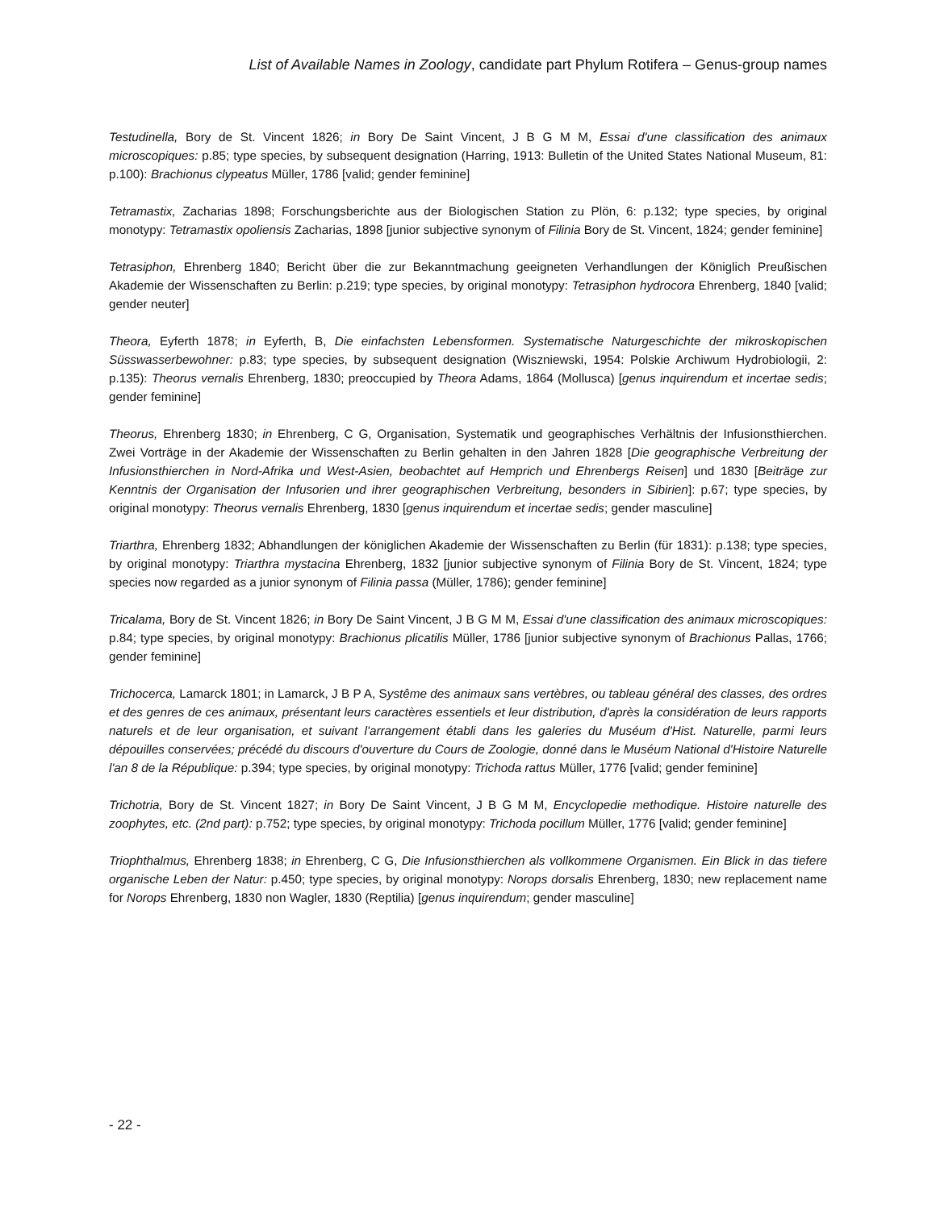List of Available Names in Zoology, candidate part Phylum Rotifera – Genus-group names
Testudinella, Bory de St. Vincent 1826; in Bory De Saint Vincent, J B G M M, Essai d'une classification des animaux microscopiques: p.85; type species, by subsequent designation (Harring, 1913: Bulletin of the United States National Museum, 81: p.100): Brachionus clypeatus Müller, 1786 [valid; gender feminine]
Tetramastix, Zacharias 1898; Forschungsberichte aus der Biologischen Station zu Plön, 6: p.132; type species, by original monotypy: Tetramastix opoliensis Zacharias, 1898 [junior subjective synonym of Filinia Bory de St. Vincent, 1824; gender feminine]
Tetrasiphon, Ehrenberg 1840; Bericht über die zur Bekanntmachung geeigneten Verhandlungen der Königlich Preußischen Akademie der Wissenschaften zu Berlin: p.219; type species, by original monotypy: Tetrasiphon hydrocora Ehrenberg, 1840 [valid; gender neuter]
Theora, Eyferth 1878; in Eyferth, B, Die einfachsten Lebensformen. Systematische Naturgeschichte der mikroskopischen Süsswasserbewohner: p.83; type species, by subsequent designation (Wiszniewski, 1954: Polskie Archiwum Hydrobiologii, 2: p.135): Theorus vernalis Ehrenberg, 1830; preoccupied by Theora Adams, 1864 (Mollusca) [genus inquirendum et incertae sedis; gender feminine]
Theorus, Ehrenberg 1830; in Ehrenberg, C G, Organisation, Systematik und geographisches Verhältnis der Infusionsthierchen. Zwei Vorträge in der Akademie der Wissenschaften zu Berlin gehalten in den Jahren 1828 [Die geographische Verbreitung der Infusionsthierchen in Nord-Afrika und West-Asien, beobachtet auf Hemprich und Ehrenbergs Reisen] und 1830 [Beiträge zur Kenntnis der Organisation der Infusorien und ihrer geographischen Verbreitung, besonders in Sibirien]: p.67; type species, by original monotypy: Theorus vernalis Ehrenberg, 1830 [genus inquirendum et incertae sedis; gender masculine]
Triarthra, Ehrenberg 1832; Abhandlungen der königlichen Akademie der Wissenschaften zu Berlin (für 1831): p.138; type species, by original monotypy: Triarthra mystacina Ehrenberg, 1832 [junior subjective synonym of Filinia Bory de St. Vincent, 1824; type species now regarded as a junior synonym of Filinia passa (Müller, 1786); gender feminine]
Tricalama, Bory de St. Vincent 1826; in Bory De Saint Vincent, J B G M M, Essai d'une classification des animaux microscopiques: p.84; type species, by original monotypy: Brachionus plicatilis Müller, 1786 [junior subjective synonym of Brachionus Pallas, 1766; gender feminine]
Trichocerca, Lamarck 1801; in Lamarck, J B P A, Systême des animaux sans vertèbres, ou tableau général des classes, des ordres et des genres de ces animaux, présentant leurs caractères essentiels et leur distribution, d'après la considération de leurs rapports naturels et de leur organisation, et suivant l'arrangement établi dans les galeries du Muséum d'Hist. Naturelle, parmi leurs dépouilles conservées; précédé du discours d'ouverture du Cours de Zoologie, donné dans le Muséum National d'Histoire Naturelle l'an 8 de la République: p.394; type species, by original monotypy: Trichoda rattus Müller, 1776 [valid; gender feminine]
Trichotria, Bory de St. Vincent 1827; in Bory De Saint Vincent, J B G M M, Encyclopedie methodique. Histoire naturelle des zoophytes, etc. (2nd part): p.752; type species, by original monotypy: Trichoda pocillum Müller, 1776 [valid; gender feminine]
Triophthalmus, Ehrenberg 1838; in Ehrenberg, C G, Die Infusionsthierchen als vollkommene Organismen. Ein Blick in das tiefere organische Leben der Natur: p.450; type species, by original monotypy: Norops dorsalis Ehrenberg, 1830; new replacement name for Norops Ehrenberg, 1830 non Wagler, 1830 (Reptilia) [genus inquirendum; gender masculine]
- 22 -